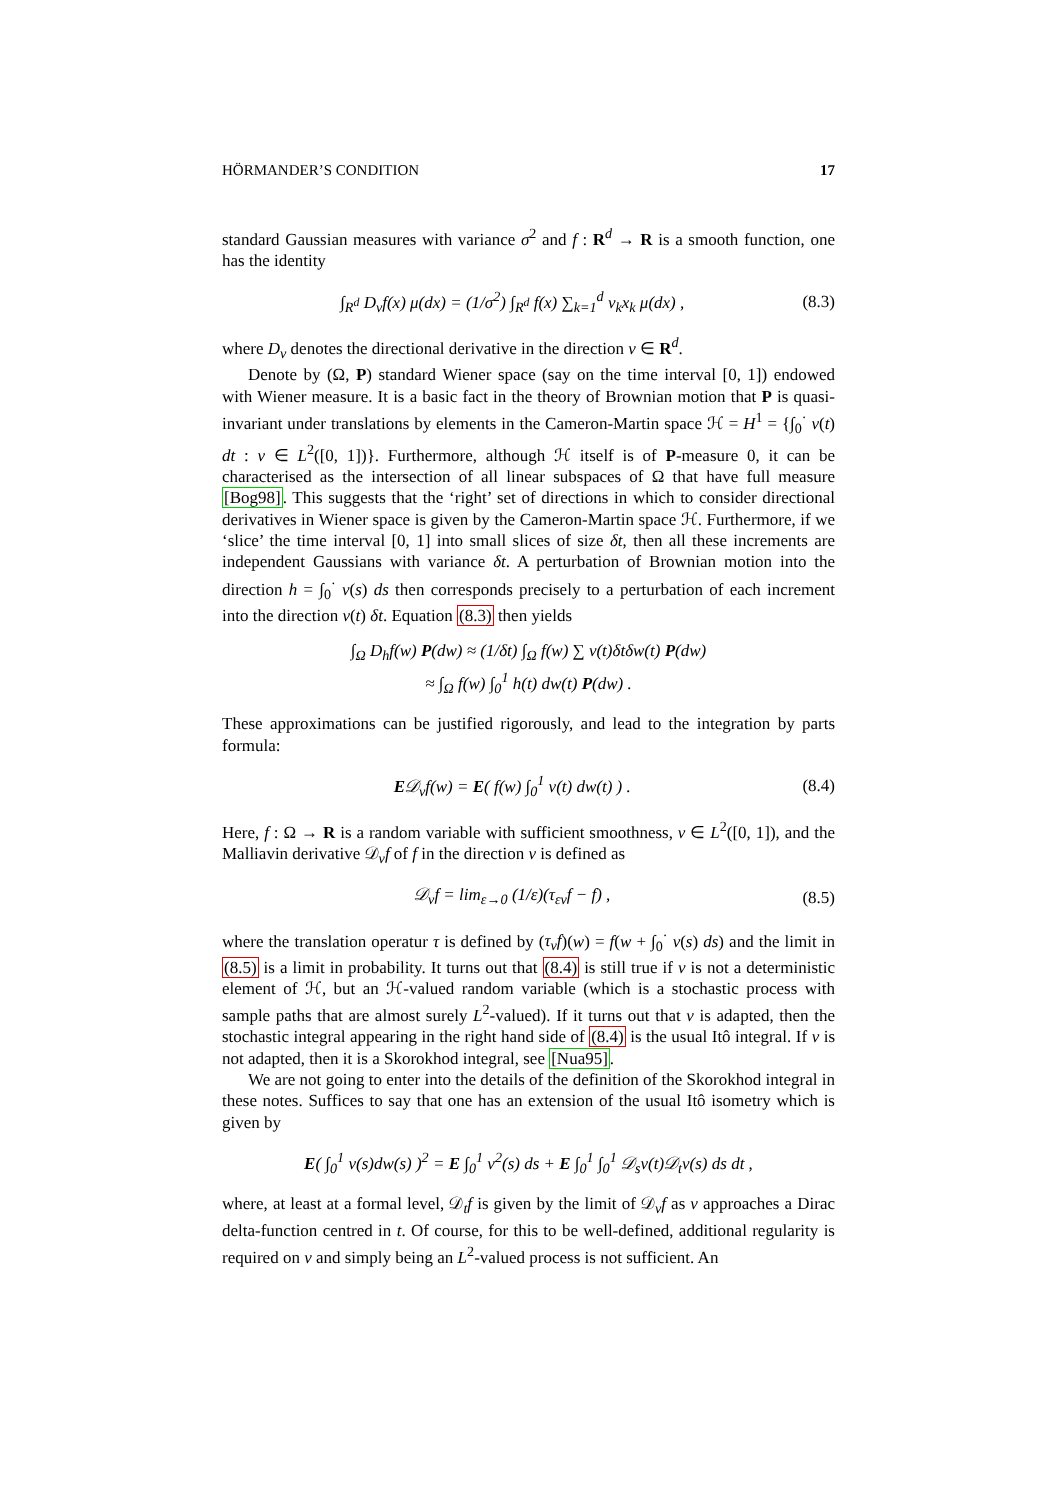HÖRMANDER’S CONDITION 17
standard Gaussian measures with variance σ<sup>2</sup> and f : R<sup>d</sup> → R is a smooth function, one has the identity
∫<sub>R<sup>d</sup></sub> D<sub>v</sub>f(x) μ(dx) = (1/σ<sup>2</sup>) ∫<sub>R<sup>d</sup></sub> f(x) ∑<sub>k=1</sub><sup>d</sup> v<sub>k</sub>x<sub>k</sub> μ(dx) , (8.3)
where D<sub>v</sub> denotes the directional derivative in the direction v ∈ R<sup>d</sup>.
Denote by (Ω, P) standard Wiener space (say on the time interval [0, 1]) endowed with Wiener measure. It is a basic fact in the theory of Brownian motion that P is quasi-invariant under translations by elements in the Cameron-Martin space ℋ = H<sup>1</sup> = {∫<sub>0</sub><sup>·</sup> v(t) dt : v ∈ L<sup>2</sup>([0, 1])}. Furthermore, although ℋ itself is of P-measure 0, it can be characterised as the intersection of all linear subspaces of Ω that have full measure [Bog98]. This suggests that the ‘right’ set of directions in which to consider directional derivatives in Wiener space is given by the Cameron-Martin space ℋ. Furthermore, if we ‘slice’ the time interval [0, 1] into small slices of size δt, then all these increments are independent Gaussians with variance δt. A perturbation of Brownian motion into the direction h = ∫<sub>0</sub><sup>·</sup> v(s) ds then corresponds precisely to a perturbation of each increment into the direction v(t) δt. Equation (8.3) then yields
∫<sub>Ω</sub> D<sub>h</sub>f(w) P(dw) ≈ (1/δt) ∫<sub>Ω</sub> f(w) ∑ v(t)δtδw(t) P(dw)
≈ ∫<sub>Ω</sub> f(w) ∫<sub>0</sub><sup>1</sup> h(t) dw(t) P(dw) .
These approximations can be justified rigorously, and lead to the integration by parts formula:
E𝒟<sub>v</sub>f(w) = E( f(w) ∫<sub>0</sub><sup>1</sup> v(t) dw(t) ) . (8.4)
Here, f : Ω → R is a random variable with sufficient smoothness, v ∈ L<sup>2</sup>([0, 1]), and the Malliavin derivative 𝒟<sub>v</sub>f of f in the direction v is defined as
𝒟<sub>v</sub>f = lim<sub>ε→0</sub> (1/ε)(τ<sub>εv</sub>f − f) , (8.5)
where the translation operatur τ is defined by (τ<sub>v</sub>f)(w) = f(w + ∫<sub>0</sub><sup>·</sup> v(s) ds) and the limit in (8.5) is a limit in probability. It turns out that (8.4) is still true if v is not a deterministic element of ℋ, but an ℋ-valued random variable (which is a stochastic process with sample paths that are almost surely L<sup>2</sup>-valued). If it turns out that v is adapted, then the stochastic integral appearing in the right hand side of (8.4) is the usual Itô integral. If v is not adapted, then it is a Skorokhod integral, see [Nua95].
We are not going to enter into the details of the definition of the Skorokhod integral in these notes. Suffices to say that one has an extension of the usual Itô isometry which is given by
E( ∫<sub>0</sub><sup>1</sup> v(s)dw(s) )<sup>2</sup> = E ∫<sub>0</sub><sup>1</sup> v<sup>2</sup>(s) ds + E ∫<sub>0</sub><sup>1</sup> ∫<sub>0</sub><sup>1</sup> 𝒟<sub>s</sub>v(t)𝒟<sub>t</sub>v(s) ds dt ,
where, at least at a formal level, 𝒟<sub>t</sub>f is given by the limit of 𝒟<sub>v</sub>f as v approaches a Dirac delta-function centred in t. Of course, for this to be well-defined, additional regularity is required on v and simply being an L<sup>2</sup>-valued process is not sufficient. An